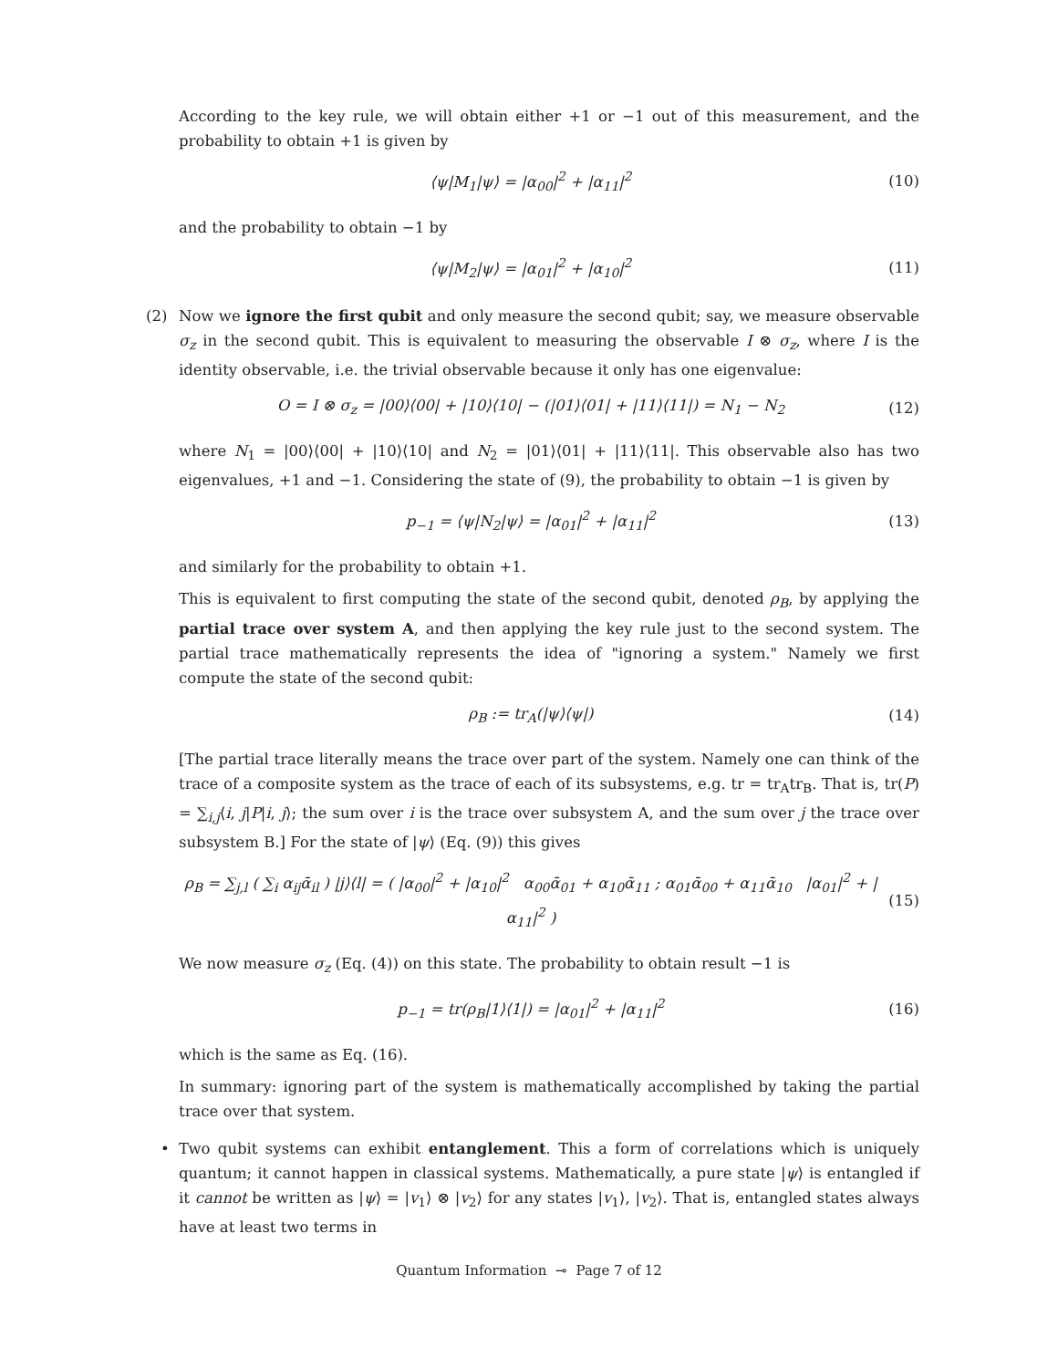According to the key rule, we will obtain either +1 or −1 out of this measurement, and the probability to obtain +1 is given by
⟨ψ|M<sub>1</sub>|ψ⟩ = |α<sub>00</sub>|<sup>2</sup> + |α<sub>11</sub>|<sup>2</sup> (10)
and the probability to obtain −1 by
⟨ψ|M<sub>2</sub>|ψ⟩ = |α<sub>01</sub>|<sup>2</sup> + |α<sub>10</sub>|<sup>2</sup> (11)
(2)
Now we ignore the first qubit and only measure the second qubit; say, we measure observable σ<sub>z</sub> in the second qubit. This is equivalent to measuring the observable I ⊗ σ<sub>z</sub>, where I is the identity observable, i.e. the trivial observable because it only has one eigenvalue:
O = I ⊗ σ<sub>z</sub> = |00⟩⟨00| + |10⟩⟨10| − (|01⟩⟨01| + |11⟩⟨11|) = N<sub>1</sub> − N<sub>2</sub>
(12)
where N<sub>1</sub> = |00⟩⟨00| + |10⟩⟨10| and N<sub>2</sub> = |01⟩⟨01| + |11⟩⟨11|. This observable also has two eigenvalues, +1 and −1. Considering the state of (9), the probability to obtain −1 is given by
p<sub>−1</sub> = ⟨ψ|N<sub>2</sub>|ψ⟩ = |α<sub>01</sub>|<sup>2</sup> + |α<sub>11</sub>|<sup>2</sup>
(13)
and similarly for the probability to obtain +1.
This is equivalent to first computing the state of the second qubit, denoted ρ<sub>B</sub>, by applying the partial trace over system A, and then applying the key rule just to the second system. The partial trace mathematically represents the idea of "ignoring a system." Namely we first compute the state of the second qubit:
ρ<sub>B</sub> := tr<sub>A</sub>(|ψ⟩⟨ψ|) (14)
[The partial trace literally means the trace over part of the system. Namely one can think of the trace of a composite system as the trace of each of its subsystems, e.g. tr = tr<sub>A</sub>tr<sub>B</sub>. That is, tr(P) = ∑<sub>i,j</sub>⟨i, j|P|i, j⟩; the sum over i is the trace over subsystem A, and the sum over j the trace over subsystem B.] For the state of |ψ⟩ (Eq. (9)) this gives
ρ<sub>B</sub> = ∑<sub>j,l</sub> ( ∑<sub>i</sub> α<sub>ij</sub>ᾱ<sub>il</sub> ) |j⟩⟨l| = ( |α<sub>00</sub>|<sup>2</sup> + |α<sub>10</sub>|<sup>2</sup> α<sub>00</sub>ᾱ<sub>01</sub> + α<sub>10</sub>ᾱ<sub>11</sub> ; α<sub>01</sub>ᾱ<sub>00</sub> + α<sub>11</sub>ᾱ<sub>10</sub> |α<sub>01</sub>|<sup>2</sup> + |α<sub>11</sub>|<sup>2</sup> )
(15)
We now measure σ<sub>z</sub> (Eq. (4)) on this state. The probability to obtain result −1 is
p<sub>−1</sub> = tr(ρ<sub>B</sub>|1⟩⟨1|) = |α<sub>01</sub>|<sup>2</sup> + |α<sub>11</sub>|<sup>2</sup>
(16)
which is the same as Eq. (16).
In summary: ignoring part of the system is mathematically accomplished by taking the partial trace over that system.
•
Two qubit systems can exhibit entanglement. This a form of correlations which is uniquely quantum; it cannot happen in classical systems. Mathematically, a pure state |ψ⟩ is entangled if it cannot be written as |ψ⟩ = |v<sub>1</sub>⟩ ⊗ |v<sub>2</sub>⟩ for any states |v<sub>1</sub>⟩, |v<sub>2</sub>⟩. That is, entangled states always have at least two terms in
Quantum Information ⊸ Page 7 of 12